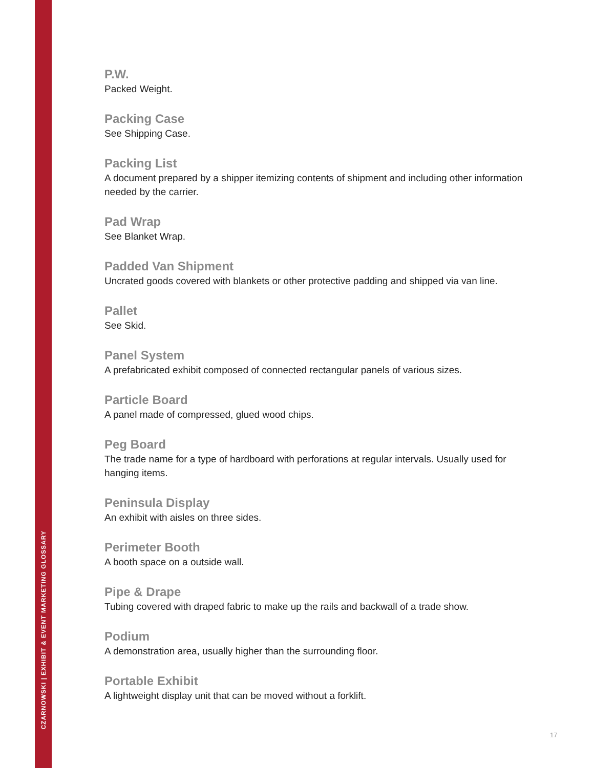CZARNOWSKI | EXHIBIT & EVENT MARKETING GLOSSARY
P.W.
Packed Weight.
Packing Case
See Shipping Case.
Packing List
A document prepared by a shipper itemizing contents of shipment and including other information needed by the carrier.
Pad Wrap
See Blanket Wrap.
Padded Van Shipment
Uncrated goods covered with blankets or other protective padding and shipped via van line.
Pallet
See Skid.
Panel System
A prefabricated exhibit composed of connected rectangular panels of various sizes.
Particle Board
A panel made of compressed, glued wood chips.
Peg Board
The trade name for a type of hardboard with perforations at regular intervals. Usually used for hanging items.
Peninsula Display
An exhibit with aisles on three sides.
Perimeter Booth
A booth space on a outside wall.
Pipe & Drape
Tubing covered with draped fabric to make up the rails and backwall of a trade show.
Podium
A demonstration area, usually higher than the surrounding floor.
Portable Exhibit
A lightweight display unit that can be moved without a forklift.
17